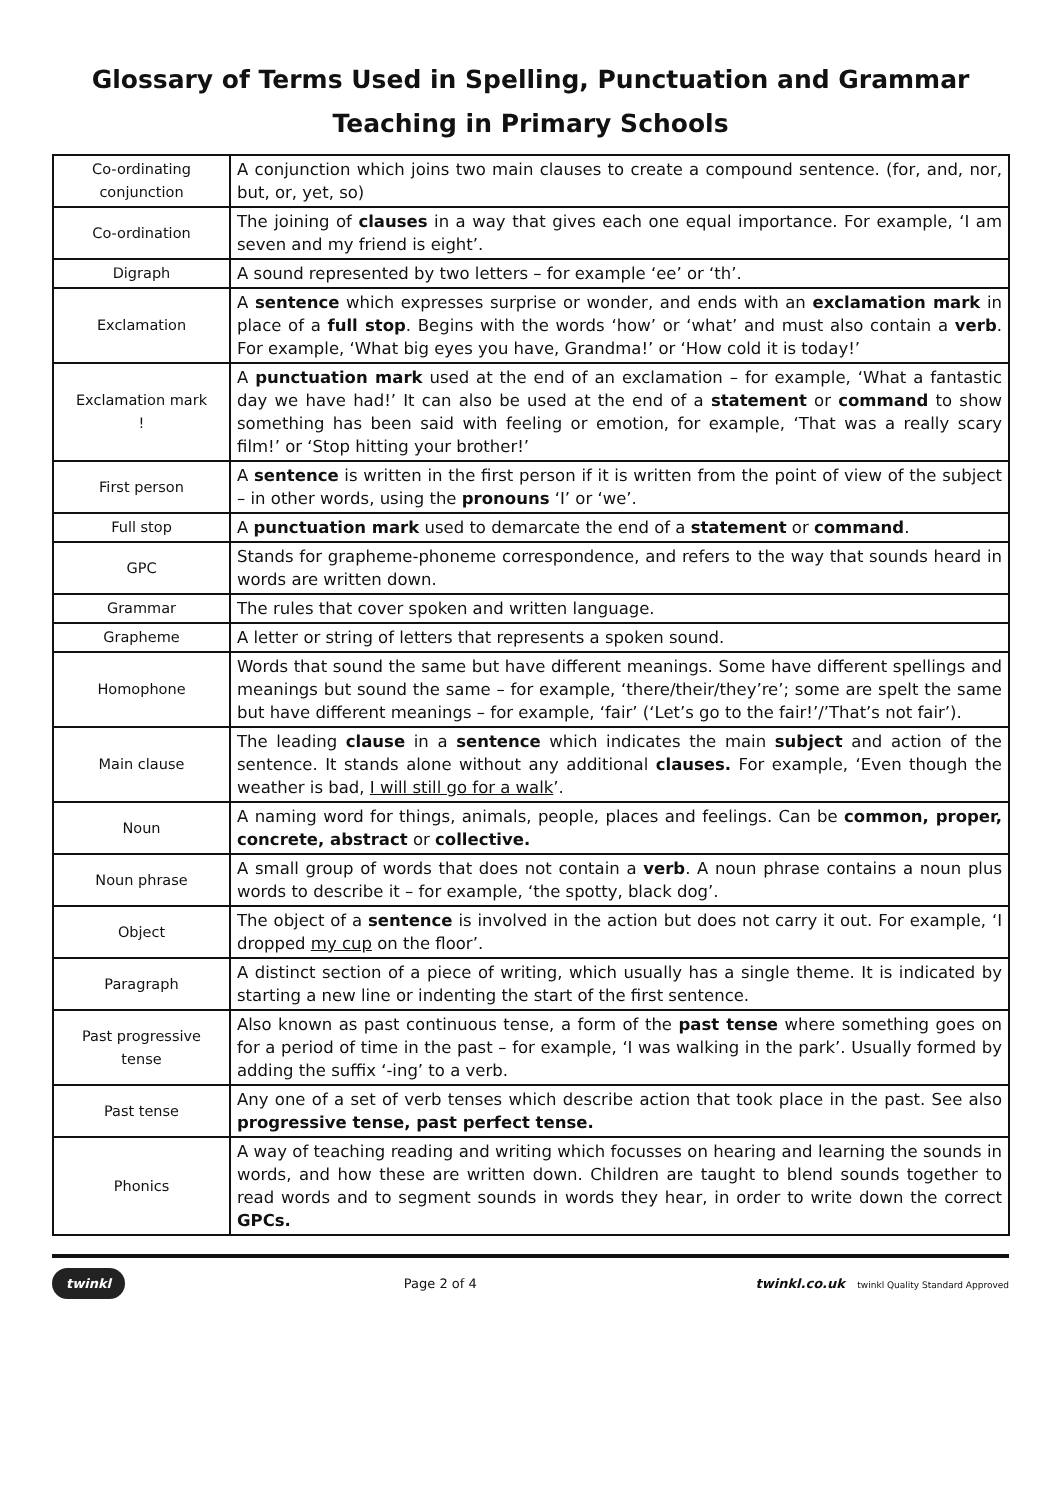Glossary of Terms Used in Spelling, Punctuation and Grammar
Teaching in Primary Schools
| Co-ordinating conjunction | A conjunction which joins two main clauses to create a compound sentence. (for, and, nor, but, or, yet, so) |
| Co-ordination | The joining of clauses in a way that gives each one equal importance. For example, ‘I am seven and my friend is eight’. |
| Digraph | A sound represented by two letters – for example ‘ee’ or ‘th’. |
| Exclamation | A sentence which expresses surprise or wonder, and ends with an exclamation mark in place of a full stop . Begins with the words ‘how’ or ‘what’ and must also contain a verb . For example, ‘What big eyes you have, Grandma!’ or ‘How cold it is today!’ |
| Exclamation mark ! | A punctuation mark used at the end of an exclamation – for example, ‘What a fantastic day we have had!’ It can also be used at the end of a statement or command to show something has been said with feeling or emotion, for example, ‘That was a really scary film!’ or ‘Stop hitting your brother!’ |
| First person | A sentence is written in the first person if it is written from the point of view of the subject – in other words, using the pronouns ‘I’ or ‘we’. |
| Full stop | A punctuation mark used to demarcate the end of a statement or command . |
| GPC | Stands for grapheme-phoneme correspondence, and refers to the way that sounds heard in words are written down. |
| Grammar | The rules that cover spoken and written language. |
| Grapheme | A letter or string of letters that represents a spoken sound. |
| Homophone | Words that sound the same but have different meanings. Some have different spellings and meanings but sound the same – for example, ‘there/their/they’re’; some are spelt the same but have different meanings – for example, ‘fair’ (‘Let’s go to the fair!’/’That’s not fair’). |
| Main clause | The leading clause in a sentence which indicates the main subject and action of the sentence. It stands alone without any additional clauses. For example, ‘Even though the weather is bad, I will still go for a walk ’. |
| Noun | A naming word for things, animals, people, places and feelings. Can be common, proper, concrete, abstract or collective. |
| Noun phrase | A small group of words that does not contain a verb . A noun phrase contains a noun plus words to describe it – for example, ‘the spotty, black dog’. |
| Object | The object of a sentence is involved in the action but does not carry it out. For example, ‘I dropped my cup on the floor’. |
| Paragraph | A distinct section of a piece of writing, which usually has a single theme. It is indicated by starting a new line or indenting the start of the first sentence. |
| Past progressive tense | Also known as past continuous tense, a form of the past tense where something goes on for a period of time in the past – for example, ‘I was walking in the park’. Usually formed by adding the suffix ‘-ing’ to a verb. |
| Past tense | Any one of a set of verb tenses which describe action that took place in the past. See also progressive tense, past perfect tense. |
| Phonics | A way of teaching reading and writing which focusses on hearing and learning the sounds in words, and how these are written down. Children are taught to blend sounds together to read words and to segment sounds in words they hear, in order to write down the correct GPCs. |
twinkl Page 2 of 4 twinkl.co.uk twinkl Quality Standard Approved